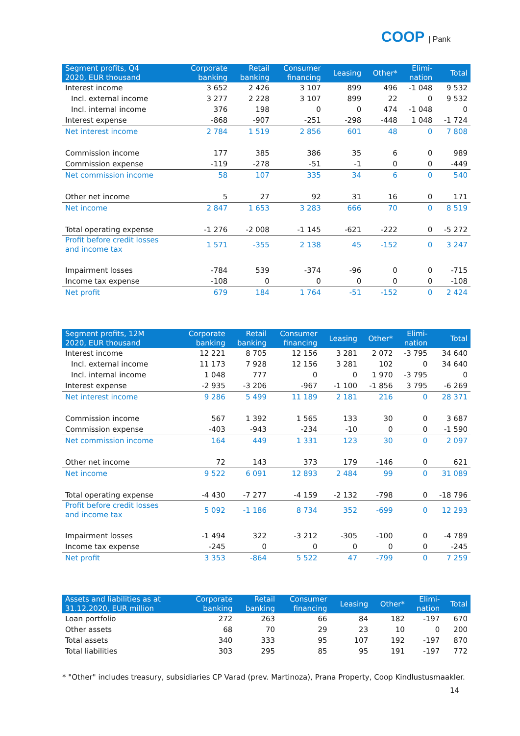COOP | Pank
| Segment profits, Q4 2020, EUR thousand | Corporate banking | Retail banking | Consumer financing | Leasing | Other* | Elimi- nation | Total |
| --- | --- | --- | --- | --- | --- | --- | --- |
| Interest income | 3 652 | 2 426 | 3 107 | 899 | 496 | -1 048 | 9 532 |
| Incl. external income | 3 277 | 2 228 | 3 107 | 899 | 22 | 0 | 9 532 |
| Incl. internal income | 376 | 198 | 0 | 0 | 474 | -1 048 | 0 |
| Interest expense | -868 | -907 | -251 | -298 | -448 | 1 048 | -1 724 |
| Net interest income | 2 784 | 1 519 | 2 856 | 601 | 48 | 0 | 7 808 |
| Commission income | 177 | 385 | 386 | 35 | 6 | 0 | 989 |
| Commission expense | -119 | -278 | -51 | -1 | 0 | 0 | -449 |
| Net commission income | 58 | 107 | 335 | 34 | 6 | 0 | 540 |
| Other net income | 5 | 27 | 92 | 31 | 16 | 0 | 171 |
| Net income | 2 847 | 1 653 | 3 283 | 666 | 70 | 0 | 8 519 |
| Total operating expense | -1 276 | -2 008 | -1 145 | -621 | -222 | 0 | -5 272 |
| Profit before credit losses and income tax | 1 571 | -355 | 2 138 | 45 | -152 | 0 | 3 247 |
| Impairment losses | -784 | 539 | -374 | -96 | 0 | 0 | -715 |
| Income tax expense | -108 | 0 | 0 | 0 | 0 | 0 | -108 |
| Net profit | 679 | 184 | 1 764 | -51 | -152 | 0 | 2 424 |
| Segment profits, 12M 2020, EUR thousand | Corporate banking | Retail banking | Consumer financing | Leasing | Other* | Elimi- nation | Total |
| --- | --- | --- | --- | --- | --- | --- | --- |
| Interest income | 12 221 | 8 705 | 12 156 | 3 281 | 2 072 | -3 795 | 34 640 |
| Incl. external income | 11 173 | 7 928 | 12 156 | 3 281 | 102 | 0 | 34 640 |
| Incl. internal income | 1 048 | 777 | 0 | 0 | 1 970 | -3 795 | 0 |
| Interest expense | -2 935 | -3 206 | -967 | -1 100 | -1 856 | 3 795 | -6 269 |
| Net interest income | 9 286 | 5 499 | 11 189 | 2 181 | 216 | 0 | 28 371 |
| Commission income | 567 | 1 392 | 1 565 | 133 | 30 | 0 | 3 687 |
| Commission expense | -403 | -943 | -234 | -10 | 0 | 0 | -1 590 |
| Net commission income | 164 | 449 | 1 331 | 123 | 30 | 0 | 2 097 |
| Other net income | 72 | 143 | 373 | 179 | -146 | 0 | 621 |
| Net income | 9 522 | 6 091 | 12 893 | 2 484 | 99 | 0 | 31 089 |
| Total operating expense | -4 430 | -7 277 | -4 159 | -2 132 | -798 | 0 | -18 796 |
| Profit before credit losses and income tax | 5 092 | -1 186 | 8 734 | 352 | -699 | 0 | 12 293 |
| Impairment losses | -1 494 | 322 | -3 212 | -305 | -100 | 0 | -4 789 |
| Income tax expense | -245 | 0 | 0 | 0 | 0 | 0 | -245 |
| Net profit | 3 353 | -864 | 5 522 | 47 | -799 | 0 | 7 259 |
| Assets and liabilities as at 31.12.2020, EUR million | Corporate banking | Retail banking | Consumer financing | Leasing | Other* | Elimi- nation | Total |
| --- | --- | --- | --- | --- | --- | --- | --- |
| Loan portfolio | 272 | 263 | 66 | 84 | 182 | -197 | 670 |
| Other assets | 68 | 70 | 29 | 23 | 10 | 0 | 200 |
| Total assets | 340 | 333 | 95 | 107 | 192 | -197 | 870 |
| Total liabilities | 303 | 295 | 85 | 95 | 191 | -197 | 772 |
* "Other" includes treasury, subsidiaries CP Varad (prev. Martinoza), Prana Property, Coop Kindlustusmaakler.
14